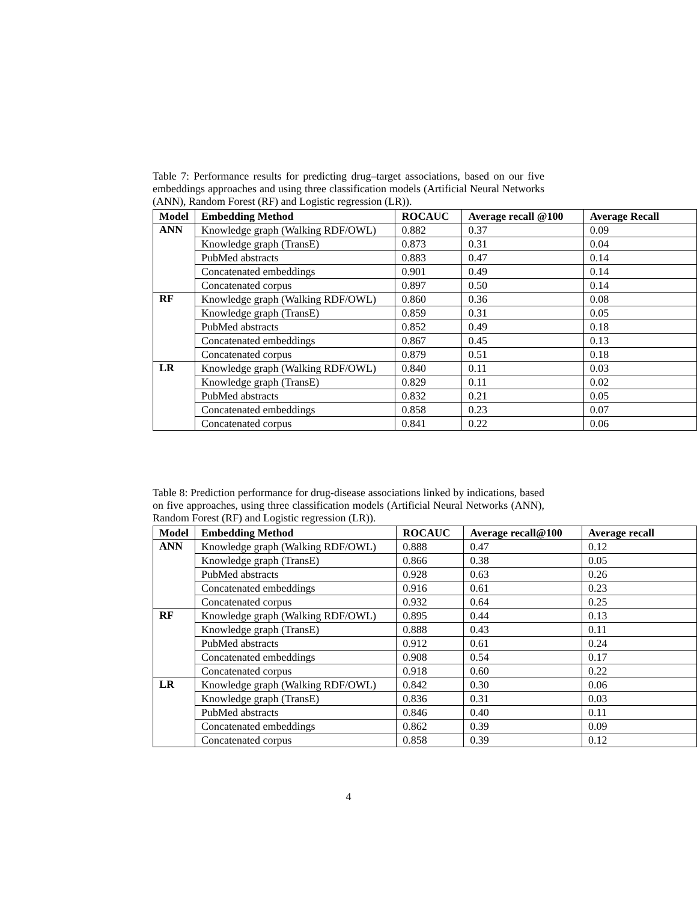Table 7: Performance results for predicting drug–target associations, based on our five embeddings approaches and using three classification models (Artificial Neural Networks (ANN), Random Forest (RF) and Logistic regression (LR)).
| Model | Embedding Method | ROCAUC | Average recall @100 | Average Recall |
| --- | --- | --- | --- | --- |
| ANN | Knowledge graph (Walking RDF/OWL) | 0.882 | 0.37 | 0.09 |
| | Knowledge graph (TransE) | 0.873 | 0.31 | 0.04 |
| | PubMed abstracts | 0.883 | 0.47 | 0.14 |
| | Concatenated embeddings | 0.901 | 0.49 | 0.14 |
| | Concatenated corpus | 0.897 | 0.50 | 0.14 |
| RF | Knowledge graph (Walking RDF/OWL) | 0.860 | 0.36 | 0.08 |
| | Knowledge graph (TransE) | 0.859 | 0.31 | 0.05 |
| | PubMed abstracts | 0.852 | 0.49 | 0.18 |
| | Concatenated embeddings | 0.867 | 0.45 | 0.13 |
| | Concatenated corpus | 0.879 | 0.51 | 0.18 |
| LR | Knowledge graph (Walking RDF/OWL) | 0.840 | 0.11 | 0.03 |
| | Knowledge graph (TransE) | 0.829 | 0.11 | 0.02 |
| | PubMed abstracts | 0.832 | 0.21 | 0.05 |
| | Concatenated embeddings | 0.858 | 0.23 | 0.07 |
| | Concatenated corpus | 0.841 | 0.22 | 0.06 |
Table 8: Prediction performance for drug-disease associations linked by indications, based on five approaches, using three classification models (Artificial Neural Networks (ANN), Random Forest (RF) and Logistic regression (LR)).
| Model | Embedding Method | ROCAUC | Average recall@100 | Average recall |
| --- | --- | --- | --- | --- |
| ANN | Knowledge graph (Walking RDF/OWL) | 0.888 | 0.47 | 0.12 |
| | Knowledge graph (TransE) | 0.866 | 0.38 | 0.05 |
| | PubMed abstracts | 0.928 | 0.63 | 0.26 |
| | Concatenated embeddings | 0.916 | 0.61 | 0.23 |
| | Concatenated corpus | 0.932 | 0.64 | 0.25 |
| RF | Knowledge graph (Walking RDF/OWL) | 0.895 | 0.44 | 0.13 |
| | Knowledge graph (TransE) | 0.888 | 0.43 | 0.11 |
| | PubMed abstracts | 0.912 | 0.61 | 0.24 |
| | Concatenated embeddings | 0.908 | 0.54 | 0.17 |
| | Concatenated corpus | 0.918 | 0.60 | 0.22 |
| LR | Knowledge graph (Walking RDF/OWL) | 0.842 | 0.30 | 0.06 |
| | Knowledge graph (TransE) | 0.836 | 0.31 | 0.03 |
| | PubMed abstracts | 0.846 | 0.40 | 0.11 |
| | Concatenated embeddings | 0.862 | 0.39 | 0.09 |
| | Concatenated corpus | 0.858 | 0.39 | 0.12 |
4